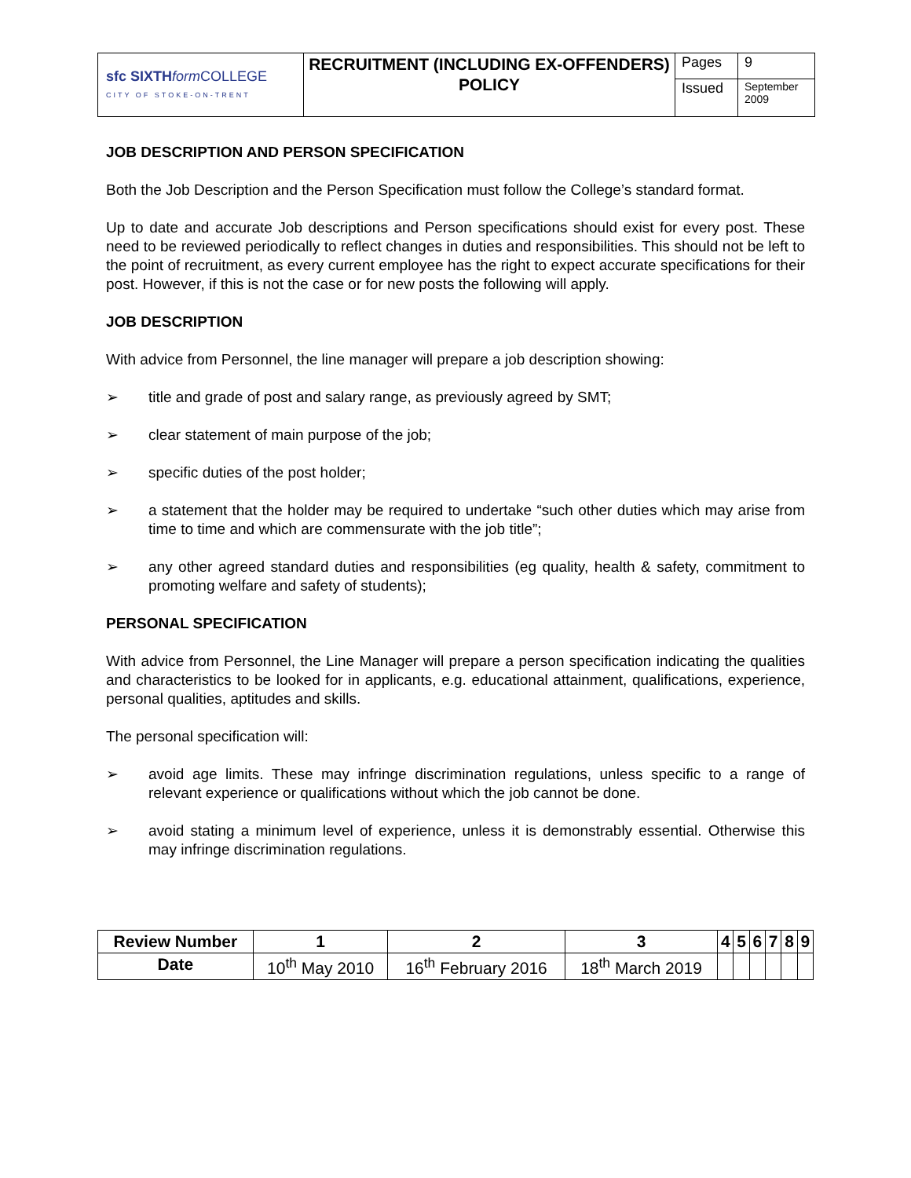| sfc SIXTH form COLLEGE CITY OF STOKE-ON-TRENT | RECRUITMENT (INCLUDING EX-OFFENDERS) POLICY | Pages | 9 |
| | | Issued | September 2009 |
JOB DESCRIPTION AND PERSON SPECIFICATION
Both the Job Description and the Person Specification must follow the College’s standard format.
Up to date and accurate Job descriptions and Person specifications should exist for every post. These need to be reviewed periodically to reflect changes in duties and responsibilities. This should not be left to the point of recruitment, as every current employee has the right to expect accurate specifications for their post. However, if this is not the case or for new posts the following will apply.
JOB DESCRIPTION
With advice from Personnel, the line manager will prepare a job description showing:
➢ title and grade of post and salary range, as previously agreed by SMT;
➢ clear statement of main purpose of the job;
➢ specific duties of the post holder;
➢ a statement that the holder may be required to undertake “such other duties which may arise from time to time and which are commensurate with the job title”;
➢ any other agreed standard duties and responsibilities (eg quality, health & safety, commitment to promoting welfare and safety of students);
PERSONAL SPECIFICATION
With advice from Personnel, the Line Manager will prepare a person specification indicating the qualities and characteristics to be looked for in applicants, e.g. educational attainment, qualifications, experience, personal qualities, aptitudes and skills.
The personal specification will:
➢ avoid age limits. These may infringe discrimination regulations, unless specific to a range of relevant experience or qualifications without which the job cannot be done.
➢ avoid stating a minimum level of experience, unless it is demonstrably essential. Otherwise this may infringe discrimination regulations.
| Review Number | 1 | 2 | 3 | 4 | 5 | 6 | 7 | 8 | 9 |
| --- | --- | --- | --- | --- | --- | --- | --- | --- | --- |
| Date | 10<sup>th</sup> May 2010 | 16<sup>th</sup> February 2016 | 18<sup>th</sup> March 2019 | | | | | | |